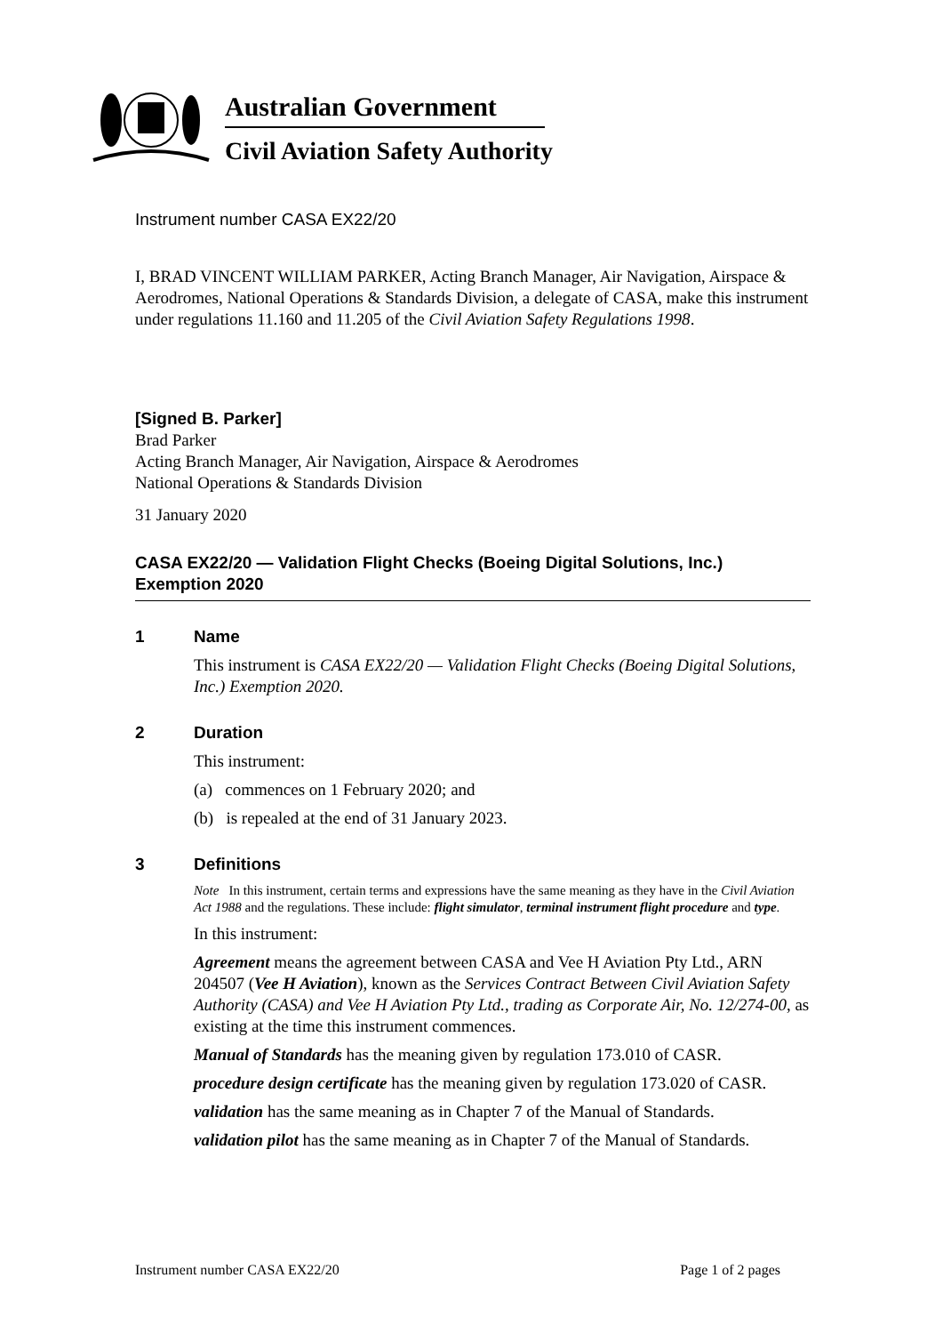Australian Government
Civil Aviation Safety Authority
Instrument number CASA EX22/20
I, BRAD VINCENT WILLIAM PARKER, Acting Branch Manager, Air Navigation, Airspace & Aerodromes, National Operations & Standards Division, a delegate of CASA, make this instrument under regulations 11.160 and 11.205 of the Civil Aviation Safety Regulations 1998.
[Signed B. Parker]
Brad Parker
Acting Branch Manager, Air Navigation, Airspace & Aerodromes
National Operations & Standards Division
31 January 2020
CASA EX22/20 — Validation Flight Checks (Boeing Digital Solutions, Inc.) Exemption 2020
1 Name
This instrument is CASA EX22/20 — Validation Flight Checks (Boeing Digital Solutions, Inc.) Exemption 2020.
2 Duration
This instrument:
(a) commences on 1 February 2020; and
(b) is repealed at the end of 31 January 2023.
3 Definitions
Note In this instrument, certain terms and expressions have the same meaning as they have in the Civil Aviation Act 1988 and the regulations. These include: flight simulator, terminal instrument flight procedure and type.
In this instrument:
Agreement means the agreement between CASA and Vee H Aviation Pty Ltd., ARN 204507 (Vee H Aviation), known as the Services Contract Between Civil Aviation Safety Authority (CASA) and Vee H Aviation Pty Ltd., trading as Corporate Air, No. 12/274-00, as existing at the time this instrument commences.
Manual of Standards has the meaning given by regulation 173.010 of CASR.
procedure design certificate has the meaning given by regulation 173.020 of CASR.
validation has the same meaning as in Chapter 7 of the Manual of Standards.
validation pilot has the same meaning as in Chapter 7 of the Manual of Standards.
Instrument number CASA EX22/20 Page 1 of 2 pages